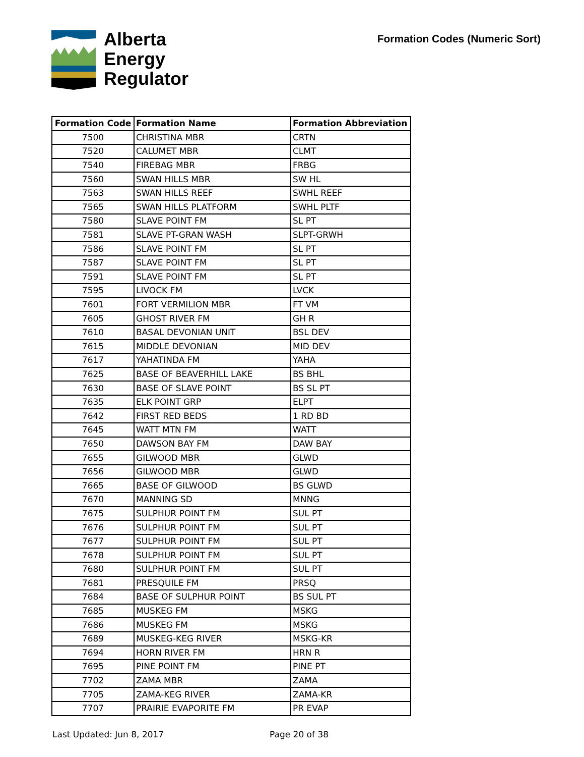Alberta
Energy
Regulator
Formation Codes (Numeric Sort)
| Formation Code | Formation Name | Formation Abbreviation |
| --- | --- | --- |
| 7500 | CHRISTINA MBR | CRTN |
| 7520 | CALUMET MBR | CLMT |
| 7540 | FIREBAG MBR | FRBG |
| 7560 | SWAN HILLS MBR | SW HL |
| 7563 | SWAN HILLS REEF | SWHL REEF |
| 7565 | SWAN HILLS PLATFORM | SWHL PLTF |
| 7580 | SLAVE POINT FM | SL PT |
| 7581 | SLAVE PT-GRAN WASH | SLPT-GRWH |
| 7586 | SLAVE POINT FM | SL PT |
| 7587 | SLAVE POINT FM | SL PT |
| 7591 | SLAVE POINT FM | SL PT |
| 7595 | LIVOCK FM | LVCK |
| 7601 | FORT VERMILION MBR | FT VM |
| 7605 | GHOST RIVER FM | GH R |
| 7610 | BASAL DEVONIAN UNIT | BSL DEV |
| 7615 | MIDDLE DEVONIAN | MID DEV |
| 7617 | YAHATINDA FM | YAHA |
| 7625 | BASE OF BEAVERHILL LAKE | BS BHL |
| 7630 | BASE OF SLAVE POINT | BS SL PT |
| 7635 | ELK POINT GRP | ELPT |
| 7642 | FIRST RED BEDS | 1 RD BD |
| 7645 | WATT MTN FM | WATT |
| 7650 | DAWSON BAY FM | DAW BAY |
| 7655 | GILWOOD MBR | GLWD |
| 7656 | GILWOOD MBR | GLWD |
| 7665 | BASE OF GILWOOD | BS GLWD |
| 7670 | MANNING SD | MNNG |
| 7675 | SULPHUR POINT FM | SUL PT |
| 7676 | SULPHUR POINT FM | SUL PT |
| 7677 | SULPHUR POINT FM | SUL PT |
| 7678 | SULPHUR POINT FM | SUL PT |
| 7680 | SULPHUR POINT FM | SUL PT |
| 7681 | PRESQUILE FM | PRSQ |
| 7684 | BASE OF SULPHUR POINT | BS SUL PT |
| 7685 | MUSKEG FM | MSKG |
| 7686 | MUSKEG FM | MSKG |
| 7689 | MUSKEG-KEG RIVER | MSKG-KR |
| 7694 | HORN RIVER FM | HRN R |
| 7695 | PINE POINT FM | PINE PT |
| 7702 | ZAMA MBR | ZAMA |
| 7705 | ZAMA-KEG RIVER | ZAMA-KR |
| 7707 | PRAIRIE EVAPORITE FM | PR EVAP |
Last Updated: Jun 8, 2017 Page 20 of 38